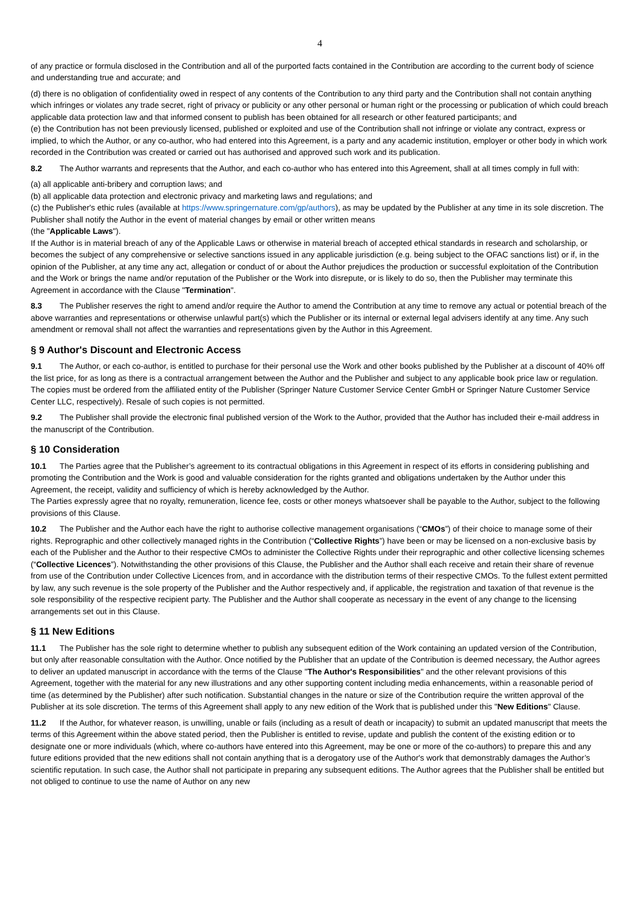4
of any practice or formula disclosed in the Contribution and all of the purported facts contained in the Contribution are according to the current body of science and understanding true and accurate; and
(d) there is no obligation of confidentiality owed in respect of any contents of the Contribution to any third party and the Contribution shall not contain anything which infringes or violates any trade secret, right of privacy or publicity or any other personal or human right or the processing or publication of which could breach applicable data protection law and that informed consent to publish has been obtained for all research or other featured participants; and
(e) the Contribution has not been previously licensed, published or exploited and use of the Contribution shall not infringe or violate any contract, express or implied, to which the Author, or any co-author, who had entered into this Agreement, is a party and any academic institution, employer or other body in which work recorded in the Contribution was created or carried out has authorised and approved such work and its publication.
8.2 The Author warrants and represents that the Author, and each co-author who has entered into this Agreement, shall at all times comply in full with:
(a) all applicable anti-bribery and corruption laws; and
(b) all applicable data protection and electronic privacy and marketing laws and regulations; and
(c) the Publisher's ethic rules (available at https://www.springernature.com/gp/authors), as may be updated by the Publisher at any time in its sole discretion. The Publisher shall notify the Author in the event of material changes by email or other written means
(the "Applicable Laws").
If the Author is in material breach of any of the Applicable Laws or otherwise in material breach of accepted ethical standards in research and scholarship, or becomes the subject of any comprehensive or selective sanctions issued in any applicable jurisdiction (e.g. being subject to the OFAC sanctions list) or if, in the opinion of the Publisher, at any time any act, allegation or conduct of or about the Author prejudices the production or successful exploitation of the Contribution and the Work or brings the name and/or reputation of the Publisher or the Work into disrepute, or is likely to do so, then the Publisher may terminate this Agreement in accordance with the Clause "Termination".
8.3 The Publisher reserves the right to amend and/or require the Author to amend the Contribution at any time to remove any actual or potential breach of the above warranties and representations or otherwise unlawful part(s) which the Publisher or its internal or external legal advisers identify at any time. Any such amendment or removal shall not affect the warranties and representations given by the Author in this Agreement.
§ 9 Author's Discount and Electronic Access
9.1 The Author, or each co-author, is entitled to purchase for their personal use the Work and other books published by the Publisher at a discount of 40% off the list price, for as long as there is a contractual arrangement between the Author and the Publisher and subject to any applicable book price law or regulation. The copies must be ordered from the affiliated entity of the Publisher (Springer Nature Customer Service Center GmbH or Springer Nature Customer Service Center LLC, respectively). Resale of such copies is not permitted.
9.2 The Publisher shall provide the electronic final published version of the Work to the Author, provided that the Author has included their e-mail address in the manuscript of the Contribution.
§ 10 Consideration
10.1 The Parties agree that the Publisher’s agreement to its contractual obligations in this Agreement in respect of its efforts in considering publishing and promoting the Contribution and the Work is good and valuable consideration for the rights granted and obligations undertaken by the Author under this Agreement, the receipt, validity and sufficiency of which is hereby acknowledged by the Author.
The Parties expressly agree that no royalty, remuneration, licence fee, costs or other moneys whatsoever shall be payable to the Author, subject to the following provisions of this Clause.
10.2 The Publisher and the Author each have the right to authorise collective management organisations (“CMOs”) of their choice to manage some of their rights. Reprographic and other collectively managed rights in the Contribution (“Collective Rights”) have been or may be licensed on a non-exclusive basis by each of the Publisher and the Author to their respective CMOs to administer the Collective Rights under their reprographic and other collective licensing schemes (“Collective Licences”). Notwithstanding the other provisions of this Clause, the Publisher and the Author shall each receive and retain their share of revenue from use of the Contribution under Collective Licences from, and in accordance with the distribution terms of their respective CMOs. To the fullest extent permitted by law, any such revenue is the sole property of the Publisher and the Author respectively and, if applicable, the registration and taxation of that revenue is the sole responsibility of the respective recipient party. The Publisher and the Author shall cooperate as necessary in the event of any change to the licensing arrangements set out in this Clause.
§ 11 New Editions
11.1 The Publisher has the sole right to determine whether to publish any subsequent edition of the Work containing an updated version of the Contribution, but only after reasonable consultation with the Author. Once notified by the Publisher that an update of the Contribution is deemed necessary, the Author agrees to deliver an updated manuscript in accordance with the terms of the Clause "The Author's Responsibilities" and the other relevant provisions of this Agreement, together with the material for any new illustrations and any other supporting content including media enhancements, within a reasonable period of time (as determined by the Publisher) after such notification. Substantial changes in the nature or size of the Contribution require the written approval of the Publisher at its sole discretion. The terms of this Agreement shall apply to any new edition of the Work that is published under this "New Editions" Clause.
11.2 If the Author, for whatever reason, is unwilling, unable or fails (including as a result of death or incapacity) to submit an updated manuscript that meets the terms of this Agreement within the above stated period, then the Publisher is entitled to revise, update and publish the content of the existing edition or to designate one or more individuals (which, where co-authors have entered into this Agreement, may be one or more of the co-authors) to prepare this and any future editions provided that the new editions shall not contain anything that is a derogatory use of the Author's work that demonstrably damages the Author’s scientific reputation. In such case, the Author shall not participate in preparing any subsequent editions. The Author agrees that the Publisher shall be entitled but not obliged to continue to use the name of Author on any new